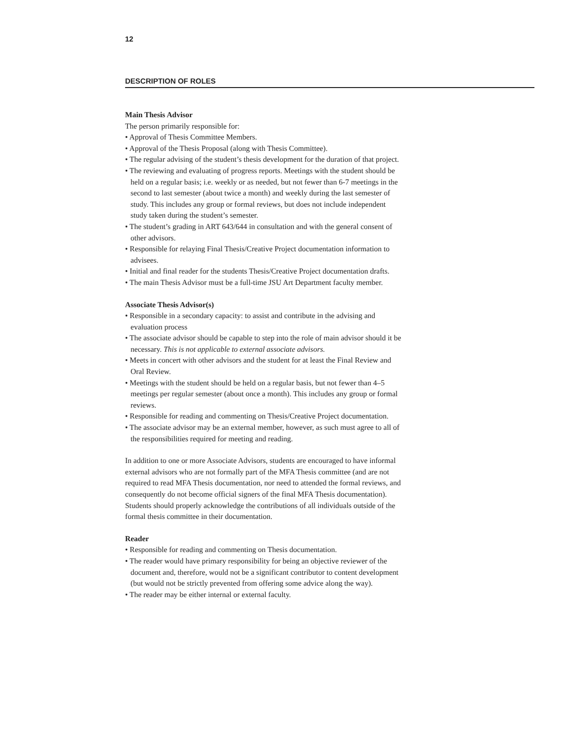12
DESCRIPTION OF ROLES
Main Thesis Advisor
The person primarily responsible for:
• Approval of Thesis Committee Members.
• Approval of the Thesis Proposal (along with Thesis Committee).
• The regular advising of the student’s thesis development for the duration of that project.
• The reviewing and evaluating of progress reports. Meetings with the student should be held on a regular basis; i.e. weekly or as needed, but not fewer than 6-7 meetings in the second to last semester (about twice a month) and weekly during the last semester of study. This includes any group or formal reviews, but does not include independent study taken during the student’s semester.
• The student’s grading in ART 643/644 in consultation and with the general consent of other advisors.
• Responsible for relaying Final Thesis/Creative Project documentation information to advisees.
• Initial and final reader for the students Thesis/Creative Project documentation drafts.
• The main Thesis Advisor must be a full-time JSU Art Department faculty member.
Associate Thesis Advisor(s)
• Responsible in a secondary capacity: to assist and contribute in the advising and evaluation process
• The associate advisor should be capable to step into the role of main advisor should it be necessary. This is not applicable to external associate advisors.
• Meets in concert with other advisors and the student for at least the Final Review and Oral Review.
• Meetings with the student should be held on a regular basis, but not fewer than 4–5 meetings per regular semester (about once a month). This includes any group or formal reviews.
• Responsible for reading and commenting on Thesis/Creative Project documentation.
• The associate advisor may be an external member, however, as such must agree to all of the responsibilities required for meeting and reading.
In addition to one or more Associate Advisors, students are encouraged to have informal external advisors who are not formally part of the MFA Thesis committee (and are not required to read MFA Thesis documentation, nor need to attended the formal reviews, and consequently do not become official signers of the final MFA Thesis documentation). Students should properly acknowledge the contributions of all individuals outside of the formal thesis committee in their documentation.
Reader
• Responsible for reading and commenting on Thesis documentation.
• The reader would have primary responsibility for being an objective reviewer of the document and, therefore, would not be a significant contributor to content development (but would not be strictly prevented from offering some advice along the way).
• The reader may be either internal or external faculty.